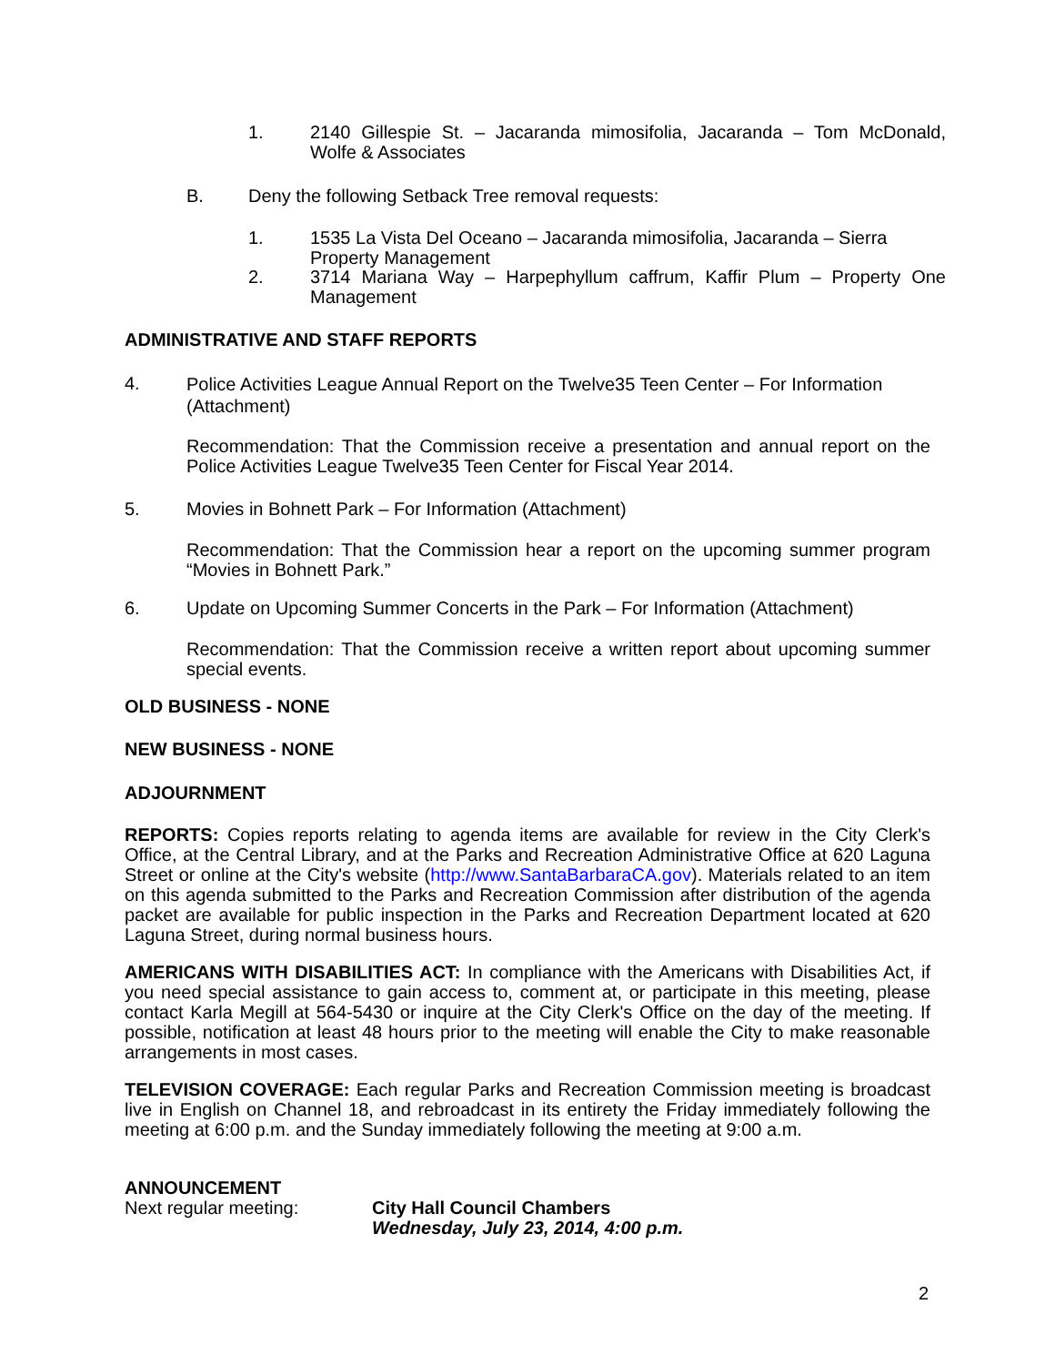1. 2140 Gillespie St. – Jacaranda mimosifolia, Jacaranda – Tom McDonald, Wolfe & Associates
B. Deny the following Setback Tree removal requests:
1. 1535 La Vista Del Oceano – Jacaranda mimosifolia, Jacaranda – Sierra Property Management
2. 3714 Mariana Way – Harpephyllum caffrum, Kaffir Plum – Property One Management
ADMINISTRATIVE AND STAFF REPORTS
4.
Police Activities League Annual Report on the Twelve35 Teen Center – For Information (Attachment)
Recommendation: That the Commission receive a presentation and annual report on the Police Activities League Twelve35 Teen Center for Fiscal Year 2014.
5. Movies in Bohnett Park – For Information (Attachment)
Recommendation: That the Commission hear a report on the upcoming summer program “Movies in Bohnett Park.”
6. Update on Upcoming Summer Concerts in the Park – For Information (Attachment)
Recommendation: That the Commission receive a written report about upcoming summer special events.
OLD BUSINESS - NONE
NEW BUSINESS - NONE
ADJOURNMENT
REPORTS: Copies reports relating to agenda items are available for review in the City Clerk's Office, at the Central Library, and at the Parks and Recreation Administrative Office at 620 Laguna Street or online at the City's website (http://www.SantaBarbaraCA.gov). Materials related to an item on this agenda submitted to the Parks and Recreation Commission after distribution of the agenda packet are available for public inspection in the Parks and Recreation Department located at 620 Laguna Street, during normal business hours.
AMERICANS WITH DISABILITIES ACT: In compliance with the Americans with Disabilities Act, if you need special assistance to gain access to, comment at, or participate in this meeting, please contact Karla Megill at 564-5430 or inquire at the City Clerk's Office on the day of the meeting. If possible, notification at least 48 hours prior to the meeting will enable the City to make reasonable arrangements in most cases.
TELEVISION COVERAGE: Each regular Parks and Recreation Commission meeting is broadcast live in English on Channel 18, and rebroadcast in its entirety the Friday immediately following the meeting at 6:00 p.m. and the Sunday immediately following the meeting at 9:00 a.m.
ANNOUNCEMENT
Next regular meeting: City Hall Council Chambers
Wednesday, July 23, 2014, 4:00 p.m.
2